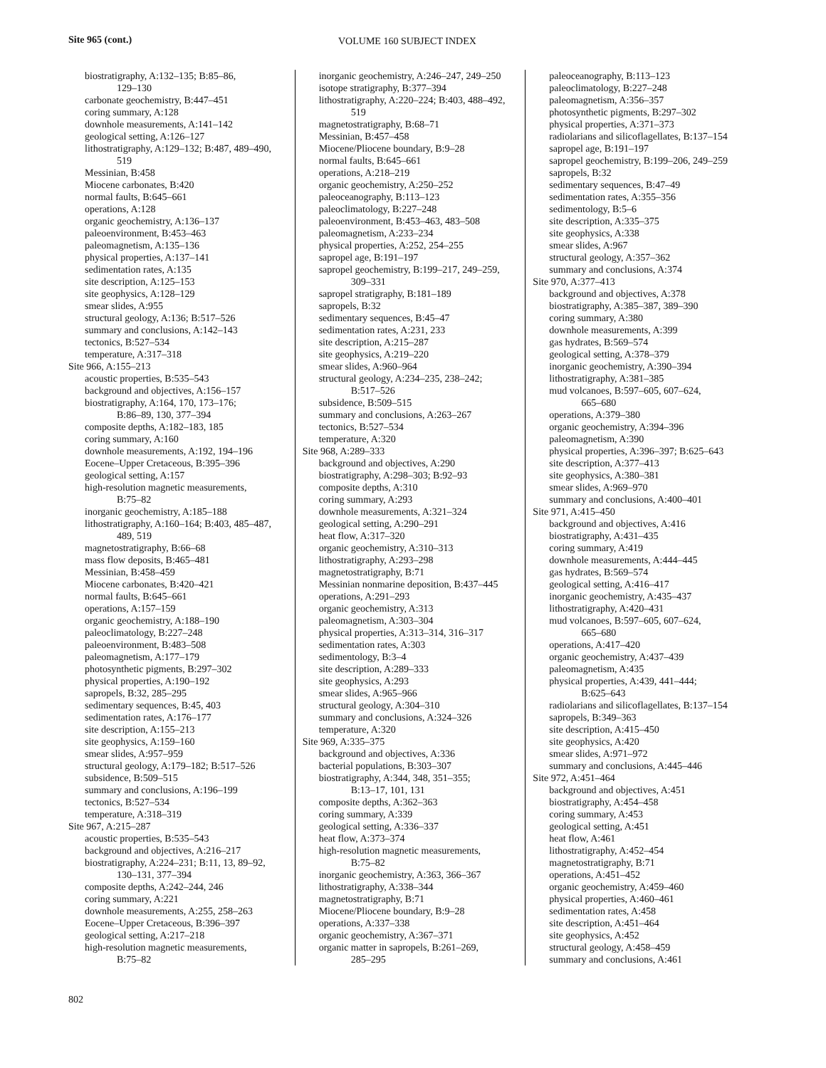Site 965 (cont.) VOLUME 160 SUBJECT INDEX
biostratigraphy, A:132–135; B:85–86,
129–130
carbonate geochemistry, B:447–451
coring summary, A:128
downhole measurements, A:141–142
geological setting, A:126–127
lithostratigraphy, A:129–132; B:487, 489–490,
519
Messinian, B:458
Miocene carbonates, B:420
normal faults, B:645–661
operations, A:128
organic geochemistry, A:136–137
paleoenvironment, B:453–463
paleomagnetism, A:135–136
physical properties, A:137–141
sedimentation rates, A:135
site description, A:125–153
site geophysics, A:128–129
smear slides, A:955
structural geology, A:136; B:517–526
summary and conclusions, A:142–143
tectonics, B:527–534
temperature, A:317–318
Site 966, A:155–213
acoustic properties, B:535–543
background and objectives, A:156–157
biostratigraphy, A:164, 170, 173–176;
B:86–89, 130, 377–394
composite depths, A:182–183, 185
coring summary, A:160
downhole measurements, A:192, 194–196
Eocene–Upper Cretaceous, B:395–396
geological setting, A:157
high-resolution magnetic measurements,
B:75–82
inorganic geochemistry, A:185–188
lithostratigraphy, A:160–164; B:403, 485–487,
489, 519
magnetostratigraphy, B:66–68
mass flow deposits, B:465–481
Messinian, B:458–459
Miocene carbonates, B:420–421
normal faults, B:645–661
operations, A:157–159
organic geochemistry, A:188–190
paleoclimatology, B:227–248
paleoenvironment, B:483–508
paleomagnetism, A:177–179
photosynthetic pigments, B:297–302
physical properties, A:190–192
sapropels, B:32, 285–295
sedimentary sequences, B:45, 403
sedimentation rates, A:176–177
site description, A:155–213
site geophysics, A:159–160
smear slides, A:957–959
structural geology, A:179–182; B:517–526
subsidence, B:509–515
summary and conclusions, A:196–199
tectonics, B:527–534
temperature, A:318–319
Site 967, A:215–287
acoustic properties, B:535–543
background and objectives, A:216–217
biostratigraphy, A:224–231; B:11, 13, 89–92,
130–131, 377–394
composite depths, A:242–244, 246
coring summary, A:221
downhole measurements, A:255, 258–263
Eocene–Upper Cretaceous, B:396–397
geological setting, A:217–218
high-resolution magnetic measurements,
B:75–82
inorganic geochemistry, A:246–247, 249–250
isotope stratigraphy, B:377–394
lithostratigraphy, A:220–224; B:403, 488–492,
519
magnetostratigraphy, B:68–71
Messinian, B:457–458
Miocene/Pliocene boundary, B:9–28
normal faults, B:645–661
operations, A:218–219
organic geochemistry, A:250–252
paleoceanography, B:113–123
paleoclimatology, B:227–248
paleoenvironment, B:453–463, 483–508
paleomagnetism, A:233–234
physical properties, A:252, 254–255
sapropel age, B:191–197
sapropel geochemistry, B:199–217, 249–259,
309–331
sapropel stratigraphy, B:181–189
sapropels, B:32
sedimentary sequences, B:45–47
sedimentation rates, A:231, 233
site description, A:215–287
site geophysics, A:219–220
smear slides, A:960–964
structural geology, A:234–235, 238–242;
B:517–526
subsidence, B:509–515
summary and conclusions, A:263–267
tectonics, B:527–534
temperature, A:320
Site 968, A:289–333
background and objectives, A:290
biostratigraphy, A:298–303; B:92–93
composite depths, A:310
coring summary, A:293
downhole measurements, A:321–324
geological setting, A:290–291
heat flow, A:317–320
organic geochemistry, A:310–313
lithostratigraphy, A:293–298
magnetostratigraphy, B:71
Messinian nonmarine deposition, B:437–445
operations, A:291–293
organic geochemistry, A:313
paleomagnetism, A:303–304
physical properties, A:313–314, 316–317
sedimentation rates, A:303
sedimentology, B:3–4
site description, A:289–333
site geophysics, A:293
smear slides, A:965–966
structural geology, A:304–310
summary and conclusions, A:324–326
temperature, A:320
Site 969, A:335–375
background and objectives, A:336
bacterial populations, B:303–307
biostratigraphy, A:344, 348, 351–355;
B:13–17, 101, 131
composite depths, A:362–363
coring summary, A:339
geological setting, A:336–337
heat flow, A:373–374
high-resolution magnetic measurements,
B:75–82
inorganic geochemistry, A:363, 366–367
lithostratigraphy, A:338–344
magnetostratigraphy, B:71
Miocene/Pliocene boundary, B:9–28
operations, A:337–338
organic geochemistry, A:367–371
organic matter in sapropels, B:261–269,
285–295
paleoceanography, B:113–123
paleoclimatology, B:227–248
paleomagnetism, A:356–357
photosynthetic pigments, B:297–302
physical properties, A:371–373
radiolarians and silicoflagellates, B:137–154
sapropel age, B:191–197
sapropel geochemistry, B:199–206, 249–259
sapropels, B:32
sedimentary sequences, B:47–49
sedimentation rates, A:355–356
sedimentology, B:5–6
site description, A:335–375
site geophysics, A:338
smear slides, A:967
structural geology, A:357–362
summary and conclusions, A:374
Site 970, A:377–413
background and objectives, A:378
biostratigraphy, A:385–387, 389–390
coring summary, A:380
downhole measurements, A:399
gas hydrates, B:569–574
geological setting, A:378–379
inorganic geochemistry, A:390–394
lithostratigraphy, A:381–385
mud volcanoes, B:597–605, 607–624,
665–680
operations, A:379–380
organic geochemistry, A:394–396
paleomagnetism, A:390
physical properties, A:396–397; B:625–643
site description, A:377–413
site geophysics, A:380–381
smear slides, A:969–970
summary and conclusions, A:400–401
Site 971, A:415–450
background and objectives, A:416
biostratigraphy, A:431–435
coring summary, A:419
downhole measurements, A:444–445
gas hydrates, B:569–574
geological setting, A:416–417
inorganic geochemistry, A:435–437
lithostratigraphy, A:420–431
mud volcanoes, B:597–605, 607–624,
665–680
operations, A:417–420
organic geochemistry, A:437–439
paleomagnetism, A:435
physical properties, A:439, 441–444;
B:625–643
radiolarians and silicoflagellates, B:137–154
sapropels, B:349–363
site description, A:415–450
site geophysics, A:420
smear slides, A:971–972
summary and conclusions, A:445–446
Site 972, A:451–464
background and objectives, A:451
biostratigraphy, A:454–458
coring summary, A:453
geological setting, A:451
heat flow, A:461
lithostratigraphy, A:452–454
magnetostratigraphy, B:71
operations, A:451–452
organic geochemistry, A:459–460
physical properties, A:460–461
sedimentation rates, A:458
site description, A:451–464
site geophysics, A:452
structural geology, A:458–459
summary and conclusions, A:461
802